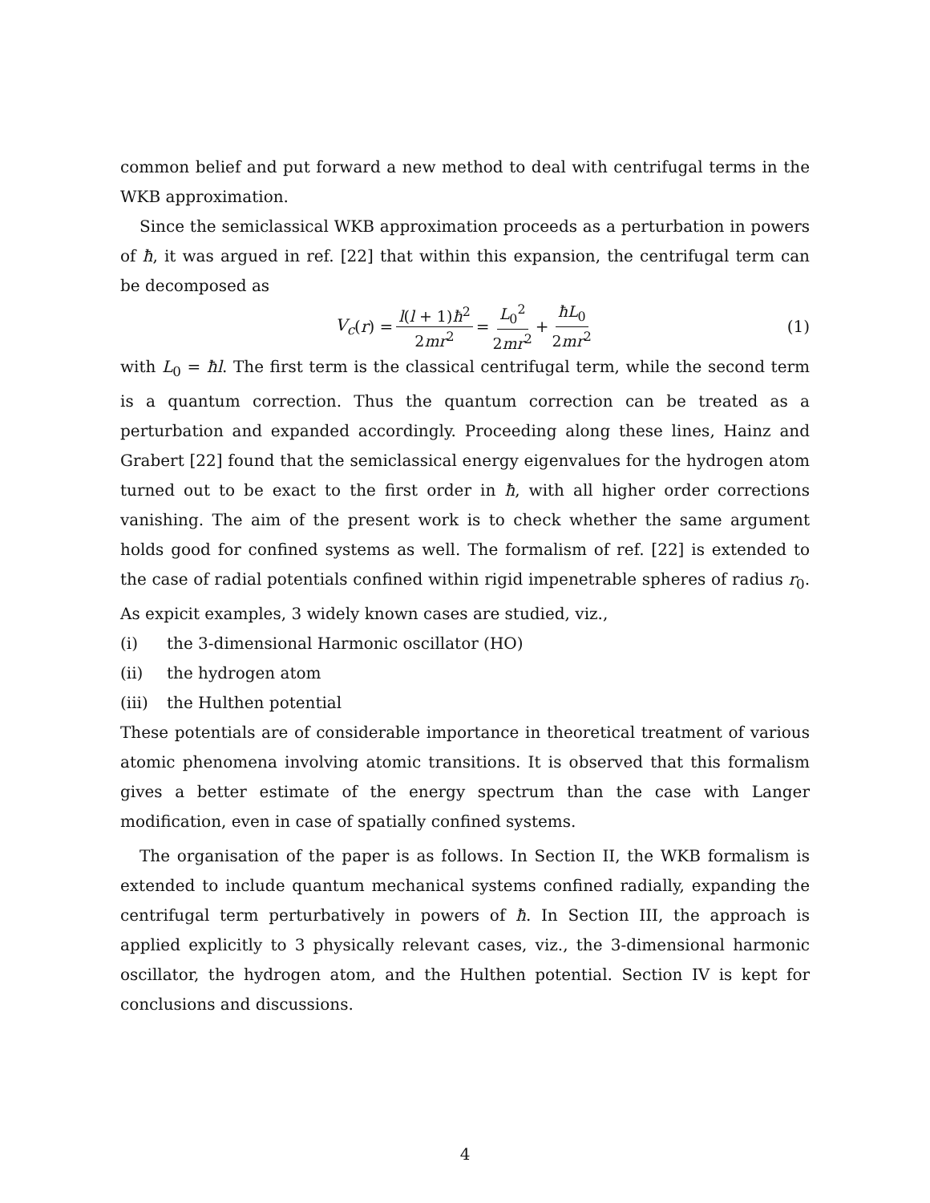common belief and put forward a new method to deal with centrifugal terms in the WKB approximation.
Since the semiclassical WKB approximation proceeds as a perturbation in powers of ħ, it was argued in ref. [22] that within this expansion, the centrifugal term can be decomposed as
V<sub>c</sub> (r) = l(l + 1)ħ<sup>2</sup> 2mr<sup>2</sup> = L<sub>0</sub><sup>2</sup> 2mr<sup>2</sup> + ħL<sub>0</sub> 2mr<sup>2</sup> (1)
with L<sub>0</sub> = ħl. The first term is the classical centrifugal term, while the second term is a quantum correction. Thus the quantum correction can be treated as a perturbation and expanded accordingly. Proceeding along these lines, Hainz and Grabert [22] found that the semiclassical energy eigenvalues for the hydrogen atom turned out to be exact to the first order in ħ, with all higher order corrections vanishing. The aim of the present work is to check whether the same argument holds good for confined systems as well. The formalism of ref. [22] is extended to the case of radial potentials confined within rigid impenetrable spheres of radius r<sub>0</sub>. As expicit examples, 3 widely known cases are studied, viz.,
(i) the 3-dimensional Harmonic oscillator (HO)
(ii) the hydrogen atom
(iii) the Hulthen potential
These potentials are of considerable importance in theoretical treatment of various atomic phenomena involving atomic transitions. It is observed that this formalism gives a better estimate of the energy spectrum than the case with Langer modification, even in case of spatially confined systems.
The organisation of the paper is as follows. In Section II, the WKB formalism is extended to include quantum mechanical systems confined radially, expanding the centrifugal term perturbatively in powers of ħ. In Section III, the approach is applied explicitly to 3 physically relevant cases, viz., the 3-dimensional harmonic oscillator, the hydrogen atom, and the Hulthen potential. Section IV is kept for conclusions and discussions.
4